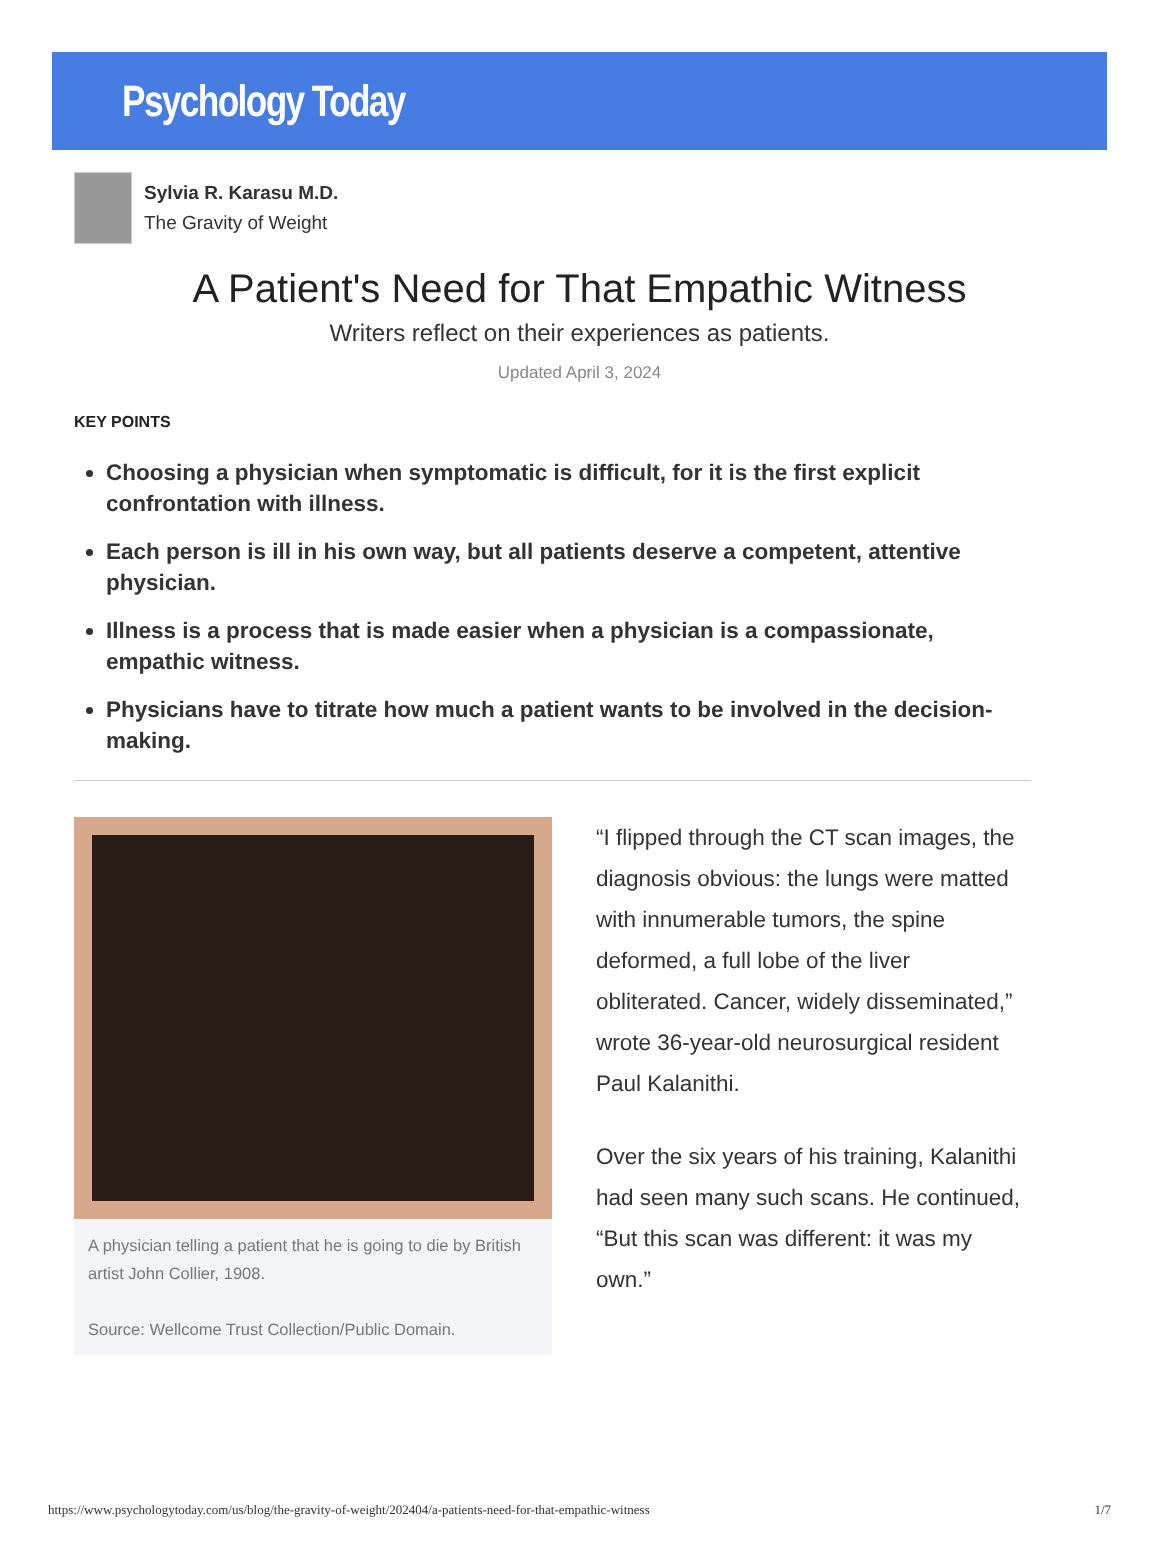Psychology Today
Sylvia R. Karasu M.D.
The Gravity of Weight
A Patient's Need for That Empathic Witness
Writers reflect on their experiences as patients.
Updated April 3, 2024
KEY POINTS
Choosing a physician when symptomatic is difficult, for it is the first explicit confrontation with illness.
Each person is ill in his own way, but all patients deserve a competent, attentive physician.
Illness is a process that is made easier when a physician is a compassionate, empathic witness.
Physicians have to titrate how much a patient wants to be involved in the decision-making.
A physician telling a patient that he is going to die by British artist John Collier, 1908.
Source: Wellcome Trust Collection/Public Domain.
“I flipped through the CT scan images, the diagnosis obvious: the lungs were matted with innumerable tumors, the spine deformed, a full lobe of the liver obliterated. Cancer, widely disseminated,” wrote 36-year-old neurosurgical resident Paul Kalanithi.
Over the six years of his training, Kalanithi had seen many such scans. He continued, “But this scan was different: it was my own.”
https://www.psychologytoday.com/us/blog/the-gravity-of-weight/202404/a-patients-need-for-that-empathic-witness 1/7